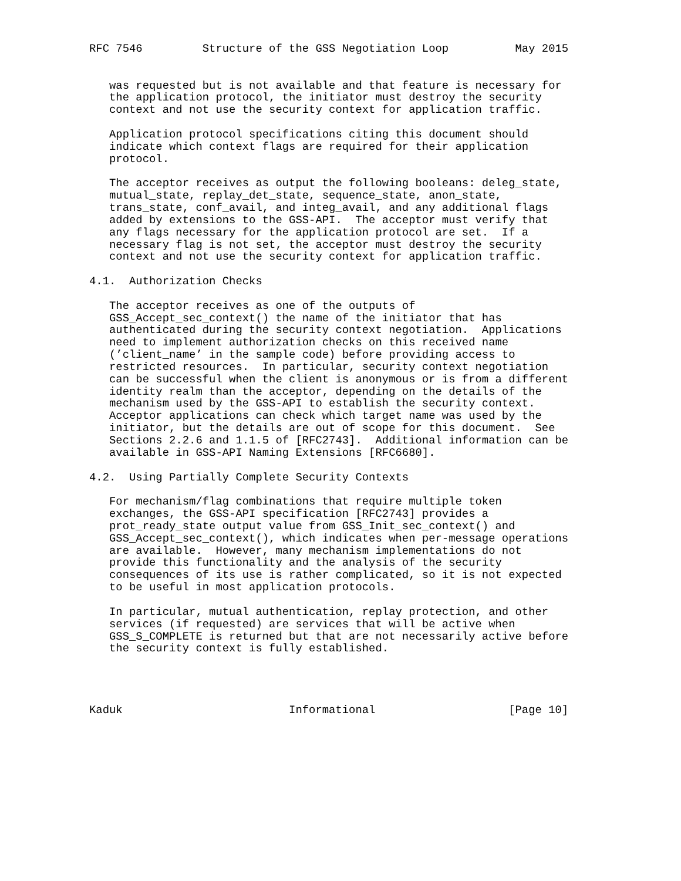RFC 7546         Structure of the GSS Negotiation Loop          May 2015


   was requested but is not available and that feature is necessary for
   the application protocol, the initiator must destroy the security
   context and not use the security context for application traffic.

   Application protocol specifications citing this document should
   indicate which context flags are required for their application
   protocol.

   The acceptor receives as output the following booleans: deleg_state,
   mutual_state, replay_det_state, sequence_state, anon_state,
   trans_state, conf_avail, and integ_avail, and any additional flags
   added by extensions to the GSS-API.  The acceptor must verify that
   any flags necessary for the application protocol are set.  If a
   necessary flag is not set, the acceptor must destroy the security
   context and not use the security context for application traffic.

4.1.  Authorization Checks

   The acceptor receives as one of the outputs of
   GSS_Accept_sec_context() the name of the initiator that has
   authenticated during the security context negotiation.  Applications
   need to implement authorization checks on this received name
   (’client_name’ in the sample code) before providing access to
   restricted resources.  In particular, security context negotiation
   can be successful when the client is anonymous or is from a different
   identity realm than the acceptor, depending on the details of the
   mechanism used by the GSS-API to establish the security context.
   Acceptor applications can check which target name was used by the
   initiator, but the details are out of scope for this document.  See
   Sections 2.2.6 and 1.1.5 of [RFC2743].  Additional information can be
   available in GSS-API Naming Extensions [RFC6680].

4.2.  Using Partially Complete Security Contexts

   For mechanism/flag combinations that require multiple token
   exchanges, the GSS-API specification [RFC2743] provides a
   prot_ready_state output value from GSS_Init_sec_context() and
   GSS_Accept_sec_context(), which indicates when per-message operations
   are available.  However, many mechanism implementations do not
   provide this functionality and the analysis of the security
   consequences of its use is rather complicated, so it is not expected
   to be useful in most application protocols.

   In particular, mutual authentication, replay protection, and other
   services (if requested) are services that will be active when
   GSS_S_COMPLETE is returned but that are not necessarily active before
   the security context is fully established.




Kaduk                         Informational                    [Page 10]